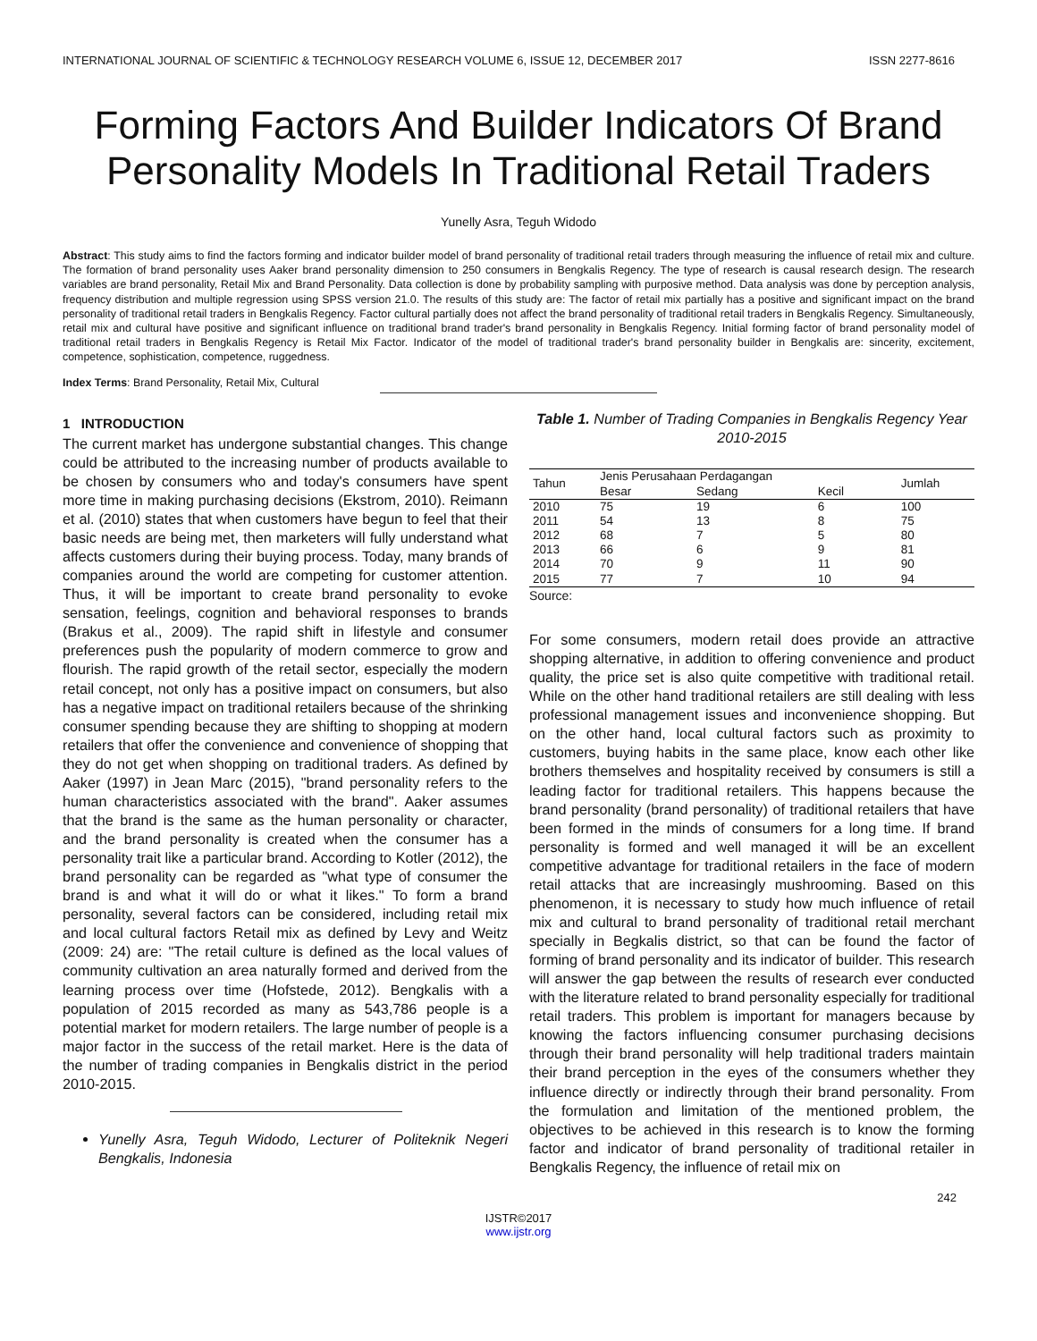INTERNATIONAL JOURNAL OF SCIENTIFIC & TECHNOLOGY RESEARCH VOLUME 6, ISSUE 12, DECEMBER 2017 ISSN 2277-8616
Forming Factors And Builder Indicators Of Brand Personality Models In Traditional Retail Traders
Yunelly Asra, Teguh Widodo
Abstract: This study aims to find the factors forming and indicator builder model of brand personality of traditional retail traders through measuring the influence of retail mix and culture. The formation of brand personality uses Aaker brand personality dimension to 250 consumers in Bengkalis Regency. The type of research is causal research design. The research variables are brand personality, Retail Mix and Brand Personality. Data collection is done by probability sampling with purposive method. Data analysis was done by perception analysis, frequency distribution and multiple regression using SPSS version 21.0. The results of this study are: The factor of retail mix partially has a positive and significant impact on the brand personality of traditional retail traders in Bengkalis Regency. Factor cultural partially does not affect the brand personality of traditional retail traders in Bengkalis Regency. Simultaneously, retail mix and cultural have positive and significant influence on traditional brand trader's brand personality in Bengkalis Regency. Initial forming factor of brand personality model of traditional retail traders in Bengkalis Regency is Retail Mix Factor. Indicator of the model of traditional trader's brand personality builder in Bengkalis are: sincerity, excitement, competence, sophistication, competence, ruggedness.
Index Terms: Brand Personality, Retail Mix, Cultural
1 INTRODUCTION
The current market has undergone substantial changes. This change could be attributed to the increasing number of products available to be chosen by consumers who and today's consumers have spent more time in making purchasing decisions (Ekstrom, 2010). Reimann et al. (2010) states that when customers have begun to feel that their basic needs are being met, then marketers will fully understand what affects customers during their buying process. Today, many brands of companies around the world are competing for customer attention. Thus, it will be important to create brand personality to evoke sensation, feelings, cognition and behavioral responses to brands (Brakus et al., 2009). The rapid shift in lifestyle and consumer preferences push the popularity of modern commerce to grow and flourish. The rapid growth of the retail sector, especially the modern retail concept, not only has a positive impact on consumers, but also has a negative impact on traditional retailers because of the shrinking consumer spending because they are shifting to shopping at modern retailers that offer the convenience and convenience of shopping that they do not get when shopping on traditional traders. As defined by Aaker (1997) in Jean Marc (2015), "brand personality refers to the human characteristics associated with the brand". Aaker assumes that the brand is the same as the human personality or character, and the brand personality is created when the consumer has a personality trait like a particular brand. According to Kotler (2012), the brand personality can be regarded as "what type of consumer the brand is and what it will do or what it likes." To form a brand personality, several factors can be considered, including retail mix and local cultural factors Retail mix as defined by Levy and Weitz (2009: 24) are: "The retail culture is defined as the local values of community cultivation an area naturally formed and derived from the learning process over time (Hofstede, 2012). Bengkalis with a population of 2015 recorded as many as 543,786 people is a potential market for modern retailers. The large number of people is a major factor in the success of the retail market. Here is the data of the number of trading companies in Bengkalis district in the period 2010-2015.
Yunelly Asra, Teguh Widodo, Lecturer of Politeknik Negeri Bengkalis, Indonesia
Table 1. Number of Trading Companies in Bengkalis Regency Year 2010-2015
| Tahun | Jenis Perusahaan Perdagangan | | | Jumlah |
| --- | --- | --- | --- | --- |
| | Besar | Sedang | Kecil | |
| 2010 | 75 | 19 | 6 | 100 |
| 2011 | 54 | 13 | 8 | 75 |
| 2012 | 68 | 7 | 5 | 80 |
| 2013 | 66 | 6 | 9 | 81 |
| 2014 | 70 | 9 | 11 | 90 |
| 2015 | 77 | 7 | 10 | 94 |
Source:
For some consumers, modern retail does provide an attractive shopping alternative, in addition to offering convenience and product quality, the price set is also quite competitive with traditional retail. While on the other hand traditional retailers are still dealing with less professional management issues and inconvenience shopping. But on the other hand, local cultural factors such as proximity to customers, buying habits in the same place, know each other like brothers themselves and hospitality received by consumers is still a leading factor for traditional retailers. This happens because the brand personality (brand personality) of traditional retailers that have been formed in the minds of consumers for a long time. If brand personality is formed and well managed it will be an excellent competitive advantage for traditional retailers in the face of modern retail attacks that are increasingly mushrooming. Based on this phenomenon, it is necessary to study how much influence of retail mix and cultural to brand personality of traditional retail merchant specially in Begkalis district, so that can be found the factor of forming of brand personality and its indicator of builder. This research will answer the gap between the results of research ever conducted with the literature related to brand personality especially for traditional retail traders. This problem is important for managers because by knowing the factors influencing consumer purchasing decisions through their brand personality will help traditional traders maintain their brand perception in the eyes of the consumers whether they influence directly or indirectly through their brand personality. From the formulation and limitation of the mentioned problem, the objectives to be achieved in this research is to know the forming factor and indicator of brand personality of traditional retailer in Bengkalis Regency, the influence of retail mix on
242
IJSTR©2017
www.ijstr.org